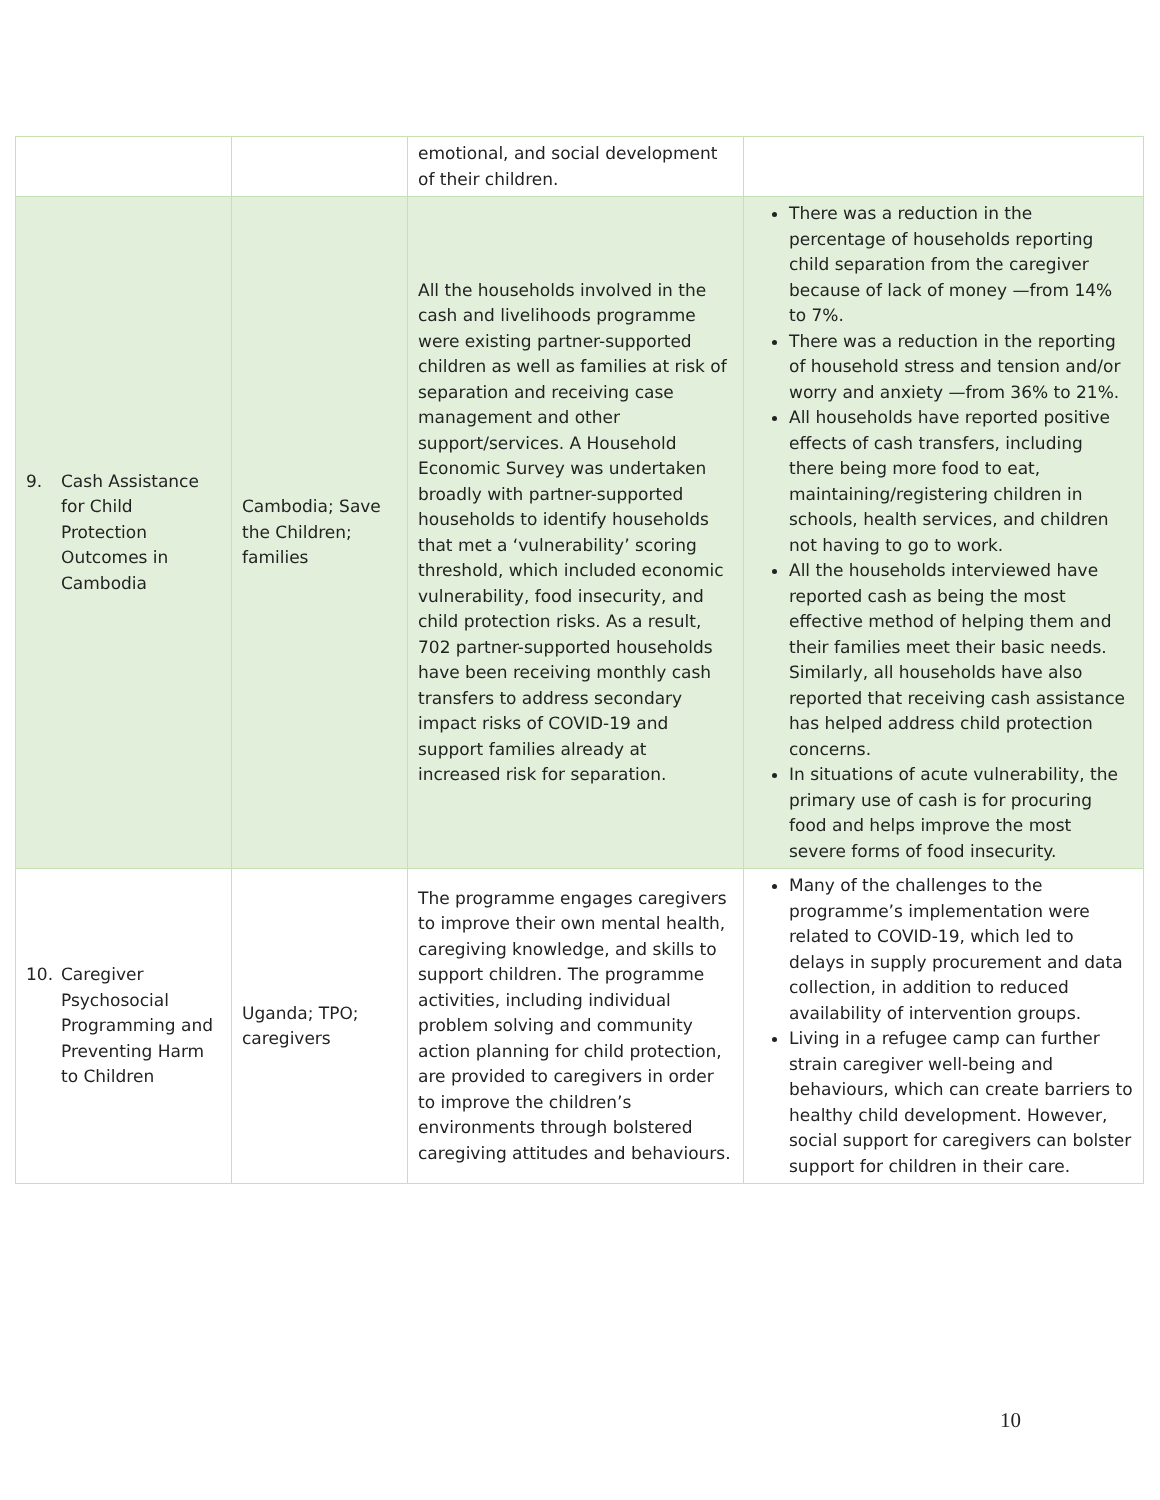| | | emotional, and social development of their children. | |
| 9. Cash Assistance for Child Protection Outcomes in Cambodia | Cambodia; Save the Children; families | All the households involved in the cash and livelihoods programme were existing partner-supported children as well as families at risk of separation and receiving case management and other support/services. A Household Economic Survey was undertaken broadly with partner-supported households to identify households that met a ‘vulnerability’ scoring threshold, which included economic vulnerability, food insecurity, and child protection risks. As a result, 702 partner-supported households have been receiving monthly cash transfers to address secondary impact risks of COVID-19 and support families already at increased risk for separation. | There was a reduction in the percentage of households reporting child separation from the caregiver because of lack of money —from 14% to 7%. There was a reduction in the reporting of household stress and tension and/or worry and anxiety —from 36% to 21%. All households have reported positive effects of cash transfers, including there being more food to eat, maintaining/registering children in schools, health services, and children not having to go to work. All the households interviewed have reported cash as being the most effective method of helping them and their families meet their basic needs. Similarly, all households have also reported that receiving cash assistance has helped address child protection concerns. In situations of acute vulnerability, the primary use of cash is for procuring food and helps improve the most severe forms of food insecurity. |
| 10. Caregiver Psychosocial Programming and Preventing Harm to Children | Uganda; TPO; caregivers | The programme engages caregivers to improve their own mental health, caregiving knowledge, and skills to support children. The programme activities, including individual problem solving and community action planning for child protection, are provided to caregivers in order to improve the children’s environments through bolstered caregiving attitudes and behaviours. | Many of the challenges to the programme’s implementation were related to COVID-19, which led to delays in supply procurement and data collection, in addition to reduced availability of intervention groups. Living in a refugee camp can further strain caregiver well-being and behaviours, which can create barriers to healthy child development. However, social support for caregivers can bolster support for children in their care. |
10